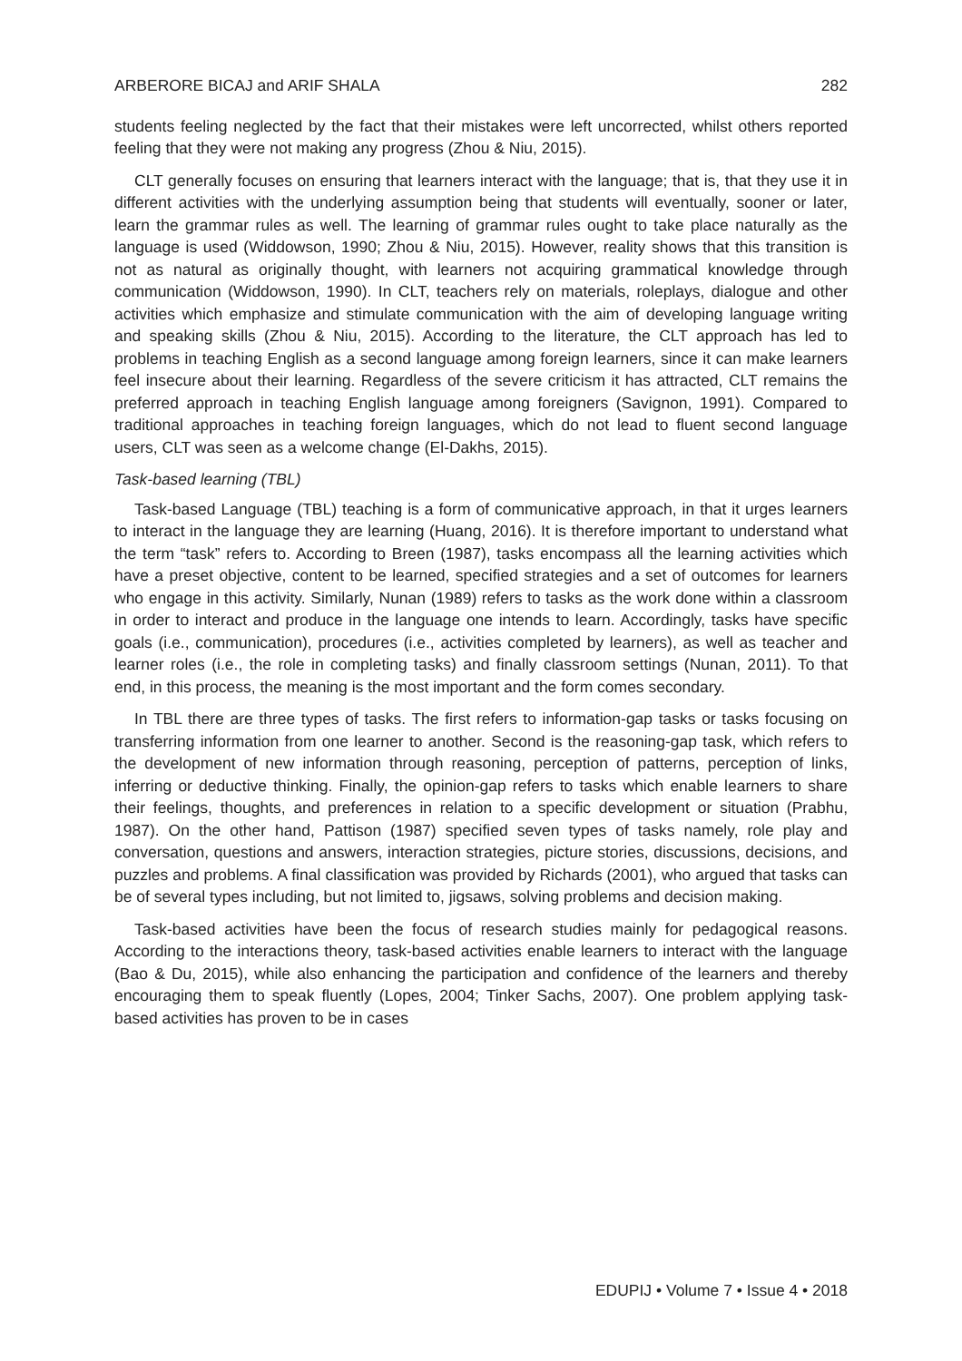ARBERORE BICAJ and ARIF SHALA 282
students feeling neglected by the fact that their mistakes were left uncorrected, whilst others reported feeling that they were not making any progress (Zhou & Niu, 2015).
CLT generally focuses on ensuring that learners interact with the language; that is, that they use it in different activities with the underlying assumption being that students will eventually, sooner or later, learn the grammar rules as well. The learning of grammar rules ought to take place naturally as the language is used (Widdowson, 1990; Zhou & Niu, 2015). However, reality shows that this transition is not as natural as originally thought, with learners not acquiring grammatical knowledge through communication (Widdowson, 1990). In CLT, teachers rely on materials, roleplays, dialogue and other activities which emphasize and stimulate communication with the aim of developing language writing and speaking skills (Zhou & Niu, 2015). According to the literature, the CLT approach has led to problems in teaching English as a second language among foreign learners, since it can make learners feel insecure about their learning. Regardless of the severe criticism it has attracted, CLT remains the preferred approach in teaching English language among foreigners (Savignon, 1991). Compared to traditional approaches in teaching foreign languages, which do not lead to fluent second language users, CLT was seen as a welcome change (El-Dakhs, 2015).
Task-based learning (TBL)
Task-based Language (TBL) teaching is a form of communicative approach, in that it urges learners to interact in the language they are learning (Huang, 2016). It is therefore important to understand what the term “task” refers to. According to Breen (1987), tasks encompass all the learning activities which have a preset objective, content to be learned, specified strategies and a set of outcomes for learners who engage in this activity. Similarly, Nunan (1989) refers to tasks as the work done within a classroom in order to interact and produce in the language one intends to learn. Accordingly, tasks have specific goals (i.e., communication), procedures (i.e., activities completed by learners), as well as teacher and learner roles (i.e., the role in completing tasks) and finally classroom settings (Nunan, 2011). To that end, in this process, the meaning is the most important and the form comes secondary.
In TBL there are three types of tasks. The first refers to information-gap tasks or tasks focusing on transferring information from one learner to another. Second is the reasoning-gap task, which refers to the development of new information through reasoning, perception of patterns, perception of links, inferring or deductive thinking. Finally, the opinion-gap refers to tasks which enable learners to share their feelings, thoughts, and preferences in relation to a specific development or situation (Prabhu, 1987). On the other hand, Pattison (1987) specified seven types of tasks namely, role play and conversation, questions and answers, interaction strategies, picture stories, discussions, decisions, and puzzles and problems. A final classification was provided by Richards (2001), who argued that tasks can be of several types including, but not limited to, jigsaws, solving problems and decision making.
Task-based activities have been the focus of research studies mainly for pedagogical reasons. According to the interactions theory, task-based activities enable learners to interact with the language (Bao & Du, 2015), while also enhancing the participation and confidence of the learners and thereby encouraging them to speak fluently (Lopes, 2004; Tinker Sachs, 2007). One problem applying task-based activities has proven to be in cases
EDUPIJ • Volume 7 • Issue 4 • 2018